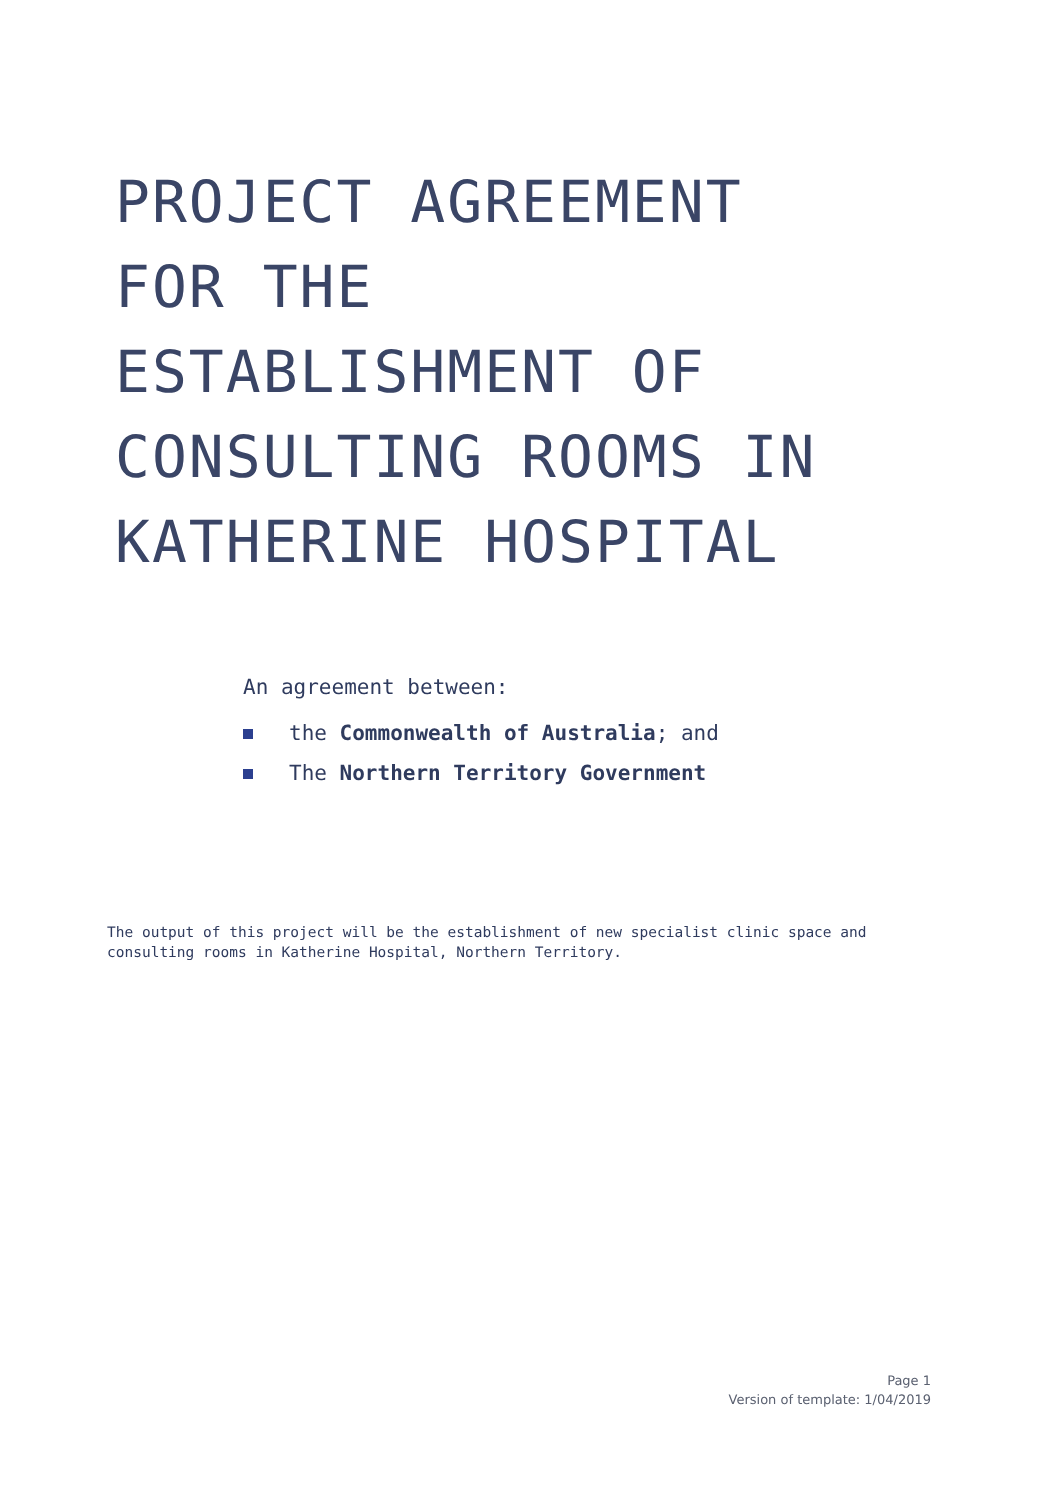PROJECT AGREEMENT
FOR THE
ESTABLISHMENT OF
CONSULTING ROOMS IN
KATHERINE HOSPITAL
An agreement between:
the Commonwealth of Australia; and
The Northern Territory Government
The output of this project will be the establishment of new specialist clinic space and consulting rooms in Katherine Hospital, Northern Territory.
Page 1
Version of template: 1/04/2019